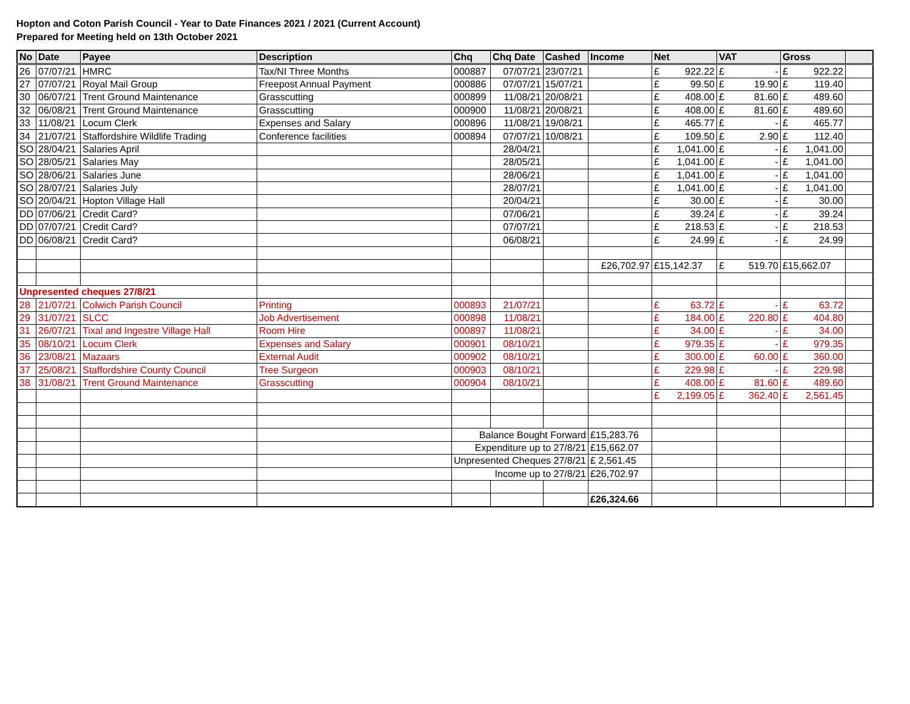Hopton and Coton Parish Council - Year to Date Finances 2021 / 2021 (Current Account)
Prepared for Meeting held on 13th October 2021
| No | Date | Payee | Description | Chq | Chq Date | Cashed | Income | Net | VAT | Gross | |
| --- | --- | --- | --- | --- | --- | --- | --- | --- | --- | --- | --- |
| 26 | 07/07/21 | HMRC | Tax/NI Three Months | 000887 | 07/07/21 | 23/07/21 | | £ 922.22 | £ - | £ 922.22 | |
| 27 | 07/07/21 | Royal Mail Group | Freepost Annual Payment | 000886 | 07/07/21 | 15/07/21 | | £ 99.50 | £ 19.90 | £ 119.40 | |
| 30 | 06/07/21 | Trent Ground Maintenance | Grasscutting | 000899 | 11/08/21 | 20/08/21 | | £ 408.00 | £ 81.60 | £ 489.60 | |
| 32 | 06/08/21 | Trent Ground Maintenance | Grasscutting | 000900 | 11/08/21 | 20/08/21 | | £ 408.00 | £ 81.60 | £ 489.60 | |
| 33 | 11/08/21 | Locum Clerk | Expenses and Salary | 000896 | 11/08/21 | 19/08/21 | | £ 465.77 | £ - | £ 465.77 | |
| 34 | 21/07/21 | Staffordshire Wildlife Trading | Conference facilities | 000894 | 07/07/21 | 10/08/21 | | £ 109.50 | £ 2.90 | £ 112.40 | |
| SO | 28/04/21 | Salaries April | | | 28/04/21 | | | £ 1,041.00 | £ - | £ 1,041.00 | |
| SO | 28/05/21 | Salaries May | | | 28/05/21 | | | £ 1,041.00 | £ - | £ 1,041.00 | |
| SO | 28/06/21 | Salaries June | | | 28/06/21 | | | £ 1,041.00 | £ - | £ 1,041.00 | |
| SO | 28/07/21 | Salaries July | | | 28/07/21 | | | £ 1,041.00 | £ - | £ 1,041.00 | |
| SO | 20/04/21 | Hopton Village Hall | | | 20/04/21 | | | £ 30.00 | £ - | £ 30.00 | |
| DD | 07/06/21 | Credit Card? | | | 07/06/21 | | | £ 39.24 | £ - | £ 39.24 | |
| DD | 07/07/21 | Credit Card? | | | 07/07/21 | | | £ 218.53 | £ - | £ 218.53 | |
| DD | 06/08/21 | Credit Card? | | | 06/08/21 | | | £ 24.99 | £ - | £ 24.99 | |
| | | | | | | | £26,702.97 | £15,142.37 | £ 519.70 | £15,662.07 | |
| Unpresented cheques 27/8/21 | | | | | | | | | | | |
| 28 | 21/07/21 | Colwich Parish Council | Printing | 000893 | 21/07/21 | | | £ 63.72 | £ - | £ 63.72 | |
| 29 | 31/07/21 | SLCC | Job Advertisement | 000898 | 11/08/21 | | | £ 184.00 | £ 220.80 | £ 404.80 | |
| 31 | 26/07/21 | Tixal and Ingestre Village Hall | Room Hire | 000897 | 11/08/21 | | | £ 34.00 | £ - | £ 34.00 | |
| 35 | 08/10/21 | Locum Clerk | Expenses and Salary | 000901 | 08/10/21 | | | £ 979.35 | £ - | £ 979.35 | |
| 36 | 23/08/21 | Mazaars | External Audit | 000902 | 08/10/21 | | | £ 300.00 | £ 60.00 | £ 360.00 | |
| 37 | 25/08/21 | Staffordshire County Council | Tree Surgeon | 000903 | 08/10/21 | | | £ 229.98 | £ - | £ 229.98 | |
| 38 | 31/08/21 | Trent Ground Maintenance | Grasscutting | 000904 | 08/10/21 | | | £ 408.00 | £ 81.60 | £ 489.60 | |
| | | | | | | | | £ 2,199.05 | £ 362.40 | £ 2,561.45 | |
| | | | | Balance Bought Forward | | | £15,283.76 | | | | |
| | | | | Expenditure up to 27/8/21 | | | £15,662.07 | | | | |
| | | | | Unpresented Cheques 27/8/21 | | | £ 2,561.45 | | | | |
| | | | | Income up to 27/8/21 | | | £26,702.97 | | | | |
| | | | | | | | £26,324.66 | | | | |